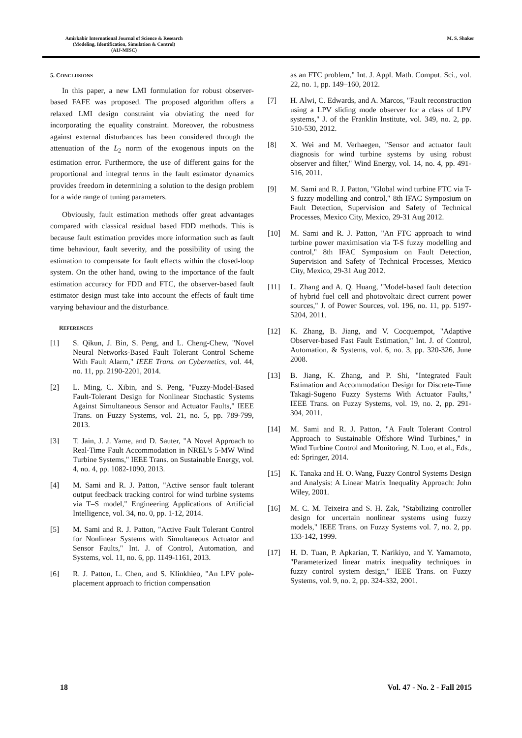Amirkabir International Journal of Science & Research
(Modeling, Identification, Simulation & Control)
(AIJ-MISC)
M. S. Shaker
5. CONCLUSIONS
In this paper, a new LMI formulation for robust observer-based FAFE was proposed. The proposed algorithm offers a relaxed LMI design constraint via obviating the need for incorporating the equality constraint. Moreover, the robustness against external disturbances has been considered through the attenuation of the L<sub>2</sub> norm of the exogenous inputs on the estimation error. Furthermore, the use of different gains for the proportional and integral terms in the fault estimator dynamics provides freedom in determining a solution to the design problem for a wide range of tuning parameters.
Obviously, fault estimation methods offer great advantages compared with classical residual based FDD methods. This is because fault estimation provides more information such as fault time behaviour, fault severity, and the possibility of using the estimation to compensate for fault effects within the closed-loop system. On the other hand, owing to the importance of the fault estimation accuracy for FDD and FTC, the observer-based fault estimator design must take into account the effects of fault time varying behaviour and the disturbance.
REFERENCES
[1] S. Qikun, J. Bin, S. Peng, and L. Cheng-Chew, "Novel Neural Networks-Based Fault Tolerant Control Scheme With Fault Alarm," IEEE Trans. on Cybernetics, vol. 44, no. 11, pp. 2190-2201, 2014.
[2] L. Ming, C. Xibin, and S. Peng, "Fuzzy-Model-Based Fault-Tolerant Design for Nonlinear Stochastic Systems Against Simultaneous Sensor and Actuator Faults," IEEE Trans. on Fuzzy Systems, vol. 21, no. 5, pp. 789-799, 2013.
[3] T. Jain, J. J. Yame, and D. Sauter, "A Novel Approach to Real-Time Fault Accommodation in NREL's 5-MW Wind Turbine Systems," IEEE Trans. on Sustainable Energy, vol. 4, no. 4, pp. 1082-1090, 2013.
[4] M. Sami and R. J. Patton, "Active sensor fault tolerant output feedback tracking control for wind turbine systems via T–S model," Engineering Applications of Artificial Intelligence, vol. 34, no. 0, pp. 1-12, 2014.
[5] M. Sami and R. J. Patton, "Active Fault Tolerant Control for Nonlinear Systems with Simultaneous Actuator and Sensor Faults," Int. J. of Control, Automation, and Systems, vol. 11, no. 6, pp. 1149-1161, 2013.
[6] R. J. Patton, L. Chen, and S. Klinkhieo, "An LPV pole-placement approach to friction compensation
as an FTC problem," Int. J. Appl. Math. Comput. Sci., vol. 22, no. 1, pp. 149–160, 2012.
[7] H. Alwi, C. Edwards, and A. Marcos, "Fault reconstruction using a LPV sliding mode observer for a class of LPV systems," J. of the Franklin Institute, vol. 349, no. 2, pp. 510-530, 2012.
[8] X. Wei and M. Verhaegen, "Sensor and actuator fault diagnosis for wind turbine systems by using robust observer and filter," Wind Energy, vol. 14, no. 4, pp. 491-516, 2011.
[9] M. Sami and R. J. Patton, "Global wind turbine FTC via T-S fuzzy modelling and control," 8th IFAC Symposium on Fault Detection, Supervision and Safety of Technical Processes, Mexico City, Mexico, 29-31 Aug 2012.
[10] M. Sami and R. J. Patton, "An FTC approach to wind turbine power maximisation via T-S fuzzy modelling and control," 8th IFAC Symposium on Fault Detection, Supervision and Safety of Technical Processes, Mexico City, Mexico, 29-31 Aug 2012.
[11] L. Zhang and A. Q. Huang, "Model-based fault detection of hybrid fuel cell and photovoltaic direct current power sources," J. of Power Sources, vol. 196, no. 11, pp. 5197-5204, 2011.
[12] K. Zhang, B. Jiang, and V. Cocquempot, "Adaptive Observer-based Fast Fault Estimation," Int. J. of Control, Automation, & Systems, vol. 6, no. 3, pp. 320-326, June 2008.
[13] B. Jiang, K. Zhang, and P. Shi, "Integrated Fault Estimation and Accommodation Design for Discrete-Time Takagi-Sugeno Fuzzy Systems With Actuator Faults," IEEE Trans. on Fuzzy Systems, vol. 19, no. 2, pp. 291-304, 2011.
[14] M. Sami and R. J. Patton, "A Fault Tolerant Control Approach to Sustainable Offshore Wind Turbines," in Wind Turbine Control and Monitoring, N. Luo, et al., Eds., ed: Springer, 2014.
[15] K. Tanaka and H. O. Wang, Fuzzy Control Systems Design and Analysis: A Linear Matrix Inequality Approach: John Wiley, 2001.
[16] M. C. M. Teixeira and S. H. Zak, "Stabilizing controller design for uncertain nonlinear systems using fuzzy models," IEEE Trans. on Fuzzy Systems vol. 7, no. 2, pp. 133-142, 1999.
[17] H. D. Tuan, P. Apkarian, T. Narikiyo, and Y. Yamamoto, "Parameterized linear matrix inequality techniques in fuzzy control system design," IEEE Trans. on Fuzzy Systems, vol. 9, no. 2, pp. 324-332, 2001.
18 Vol. 47 - No. 2 - Fall 2015